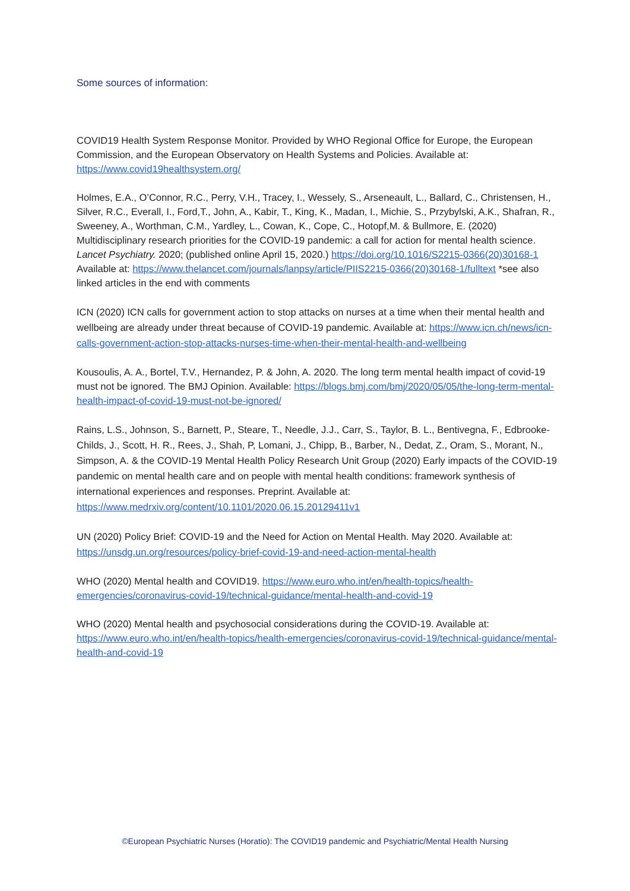Some sources of information:
COVID19 Health System Response Monitor. Provided by WHO Regional Office for Europe, the European Commission, and the European Observatory on Health Systems and Policies. Available at: https://www.covid19healthsystem.org/
Holmes, E.A., O’Connor, R.C., Perry, V.H., Tracey, I., Wessely, S., Arseneault, L., Ballard, C., Christensen, H., Silver, R.C., Everall, I., Ford,T., John, A., Kabir, T., King, K., Madan, I., Michie, S., Przybylski, A.K., Shafran, R., Sweeney, A., Worthman, C.M., Yardley, L., Cowan, K., Cope, C., Hotopf,M. & Bullmore, E. (2020) Multidisciplinary research priorities for the COVID-19 pandemic: a call for action for mental health science. Lancet Psychiatry. 2020; (published online April 15, 2020.) https://doi.org/10.1016/S2215-0366(20)30168-1 Available at: https://www.thelancet.com/journals/lanpsy/article/PIIS2215-0366(20)30168-1/fulltext *see also linked articles in the end with comments
ICN (2020) ICN calls for government action to stop attacks on nurses at a time when their mental health and wellbeing are already under threat because of COVID-19 pandemic. Available at: https://www.icn.ch/news/icn-calls-government-action-stop-attacks-nurses-time-when-their-mental-health-and-wellbeing
Kousoulis, A. A., Bortel, T.V., Hernandez, P. & John, A. 2020. The long term mental health impact of covid-19 must not be ignored. The BMJ Opinion. Available: https://blogs.bmj.com/bmj/2020/05/05/the-long-term-mental-health-impact-of-covid-19-must-not-be-ignored/
Rains, L.S., Johnson, S., Barnett, P., Steare, T., Needle, J.J., Carr, S., Taylor, B. L., Bentivegna, F., Edbrooke-Childs, J., Scott, H. R., Rees, J., Shah, P, Lomani, J., Chipp, B., Barber, N., Dedat, Z., Oram, S., Morant, N., Simpson, A. & the COVID-19 Mental Health Policy Research Unit Group (2020) Early impacts of the COVID-19 pandemic on mental health care and on people with mental health conditions: framework synthesis of international experiences and responses. Preprint. Available at: https://www.medrxiv.org/content/10.1101/2020.06.15.20129411v1
UN (2020) Policy Brief: COVID-19 and the Need for Action on Mental Health. May 2020. Available at: https://unsdg.un.org/resources/policy-brief-covid-19-and-need-action-mental-health
WHO (2020) Mental health and COVID19. https://www.euro.who.int/en/health-topics/health-emergencies/coronavirus-covid-19/technical-guidance/mental-health-and-covid-19
WHO (2020) Mental health and psychosocial considerations during the COVID-19. Available at: https://www.euro.who.int/en/health-topics/health-emergencies/coronavirus-covid-19/technical-guidance/mental-health-and-covid-19
©European Psychiatric Nurses (Horatio): The COVID19 pandemic and Psychiatric/Mental Health Nursing